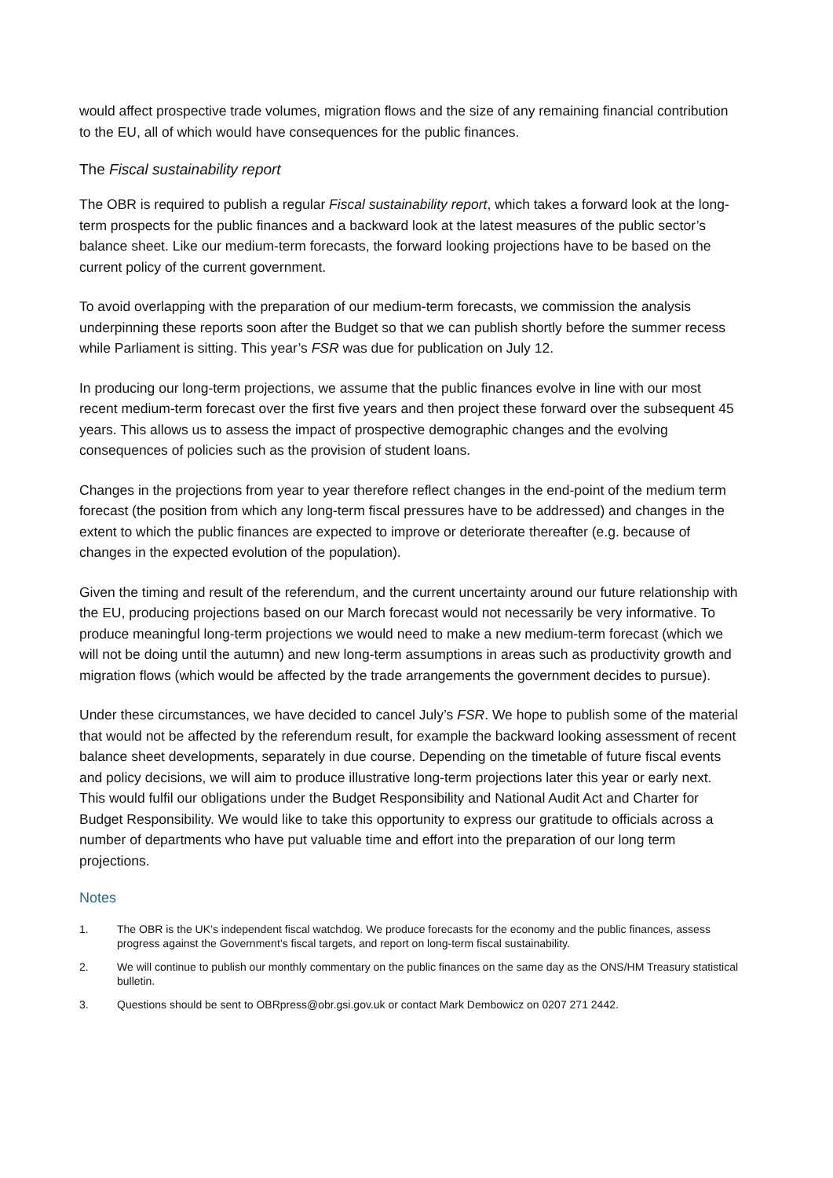would affect prospective trade volumes, migration flows and the size of any remaining financial contribution to the EU, all of which would have consequences for the public finances.
The Fiscal sustainability report
The OBR is required to publish a regular Fiscal sustainability report, which takes a forward look at the long-term prospects for the public finances and a backward look at the latest measures of the public sector’s balance sheet. Like our medium-term forecasts, the forward looking projections have to be based on the current policy of the current government.
To avoid overlapping with the preparation of our medium-term forecasts, we commission the analysis underpinning these reports soon after the Budget so that we can publish shortly before the summer recess while Parliament is sitting. This year’s FSR was due for publication on July 12.
In producing our long-term projections, we assume that the public finances evolve in line with our most recent medium-term forecast over the first five years and then project these forward over the subsequent 45 years. This allows us to assess the impact of prospective demographic changes and the evolving consequences of policies such as the provision of student loans.
Changes in the projections from year to year therefore reflect changes in the end-point of the medium term forecast (the position from which any long-term fiscal pressures have to be addressed) and changes in the extent to which the public finances are expected to improve or deteriorate thereafter (e.g. because of changes in the expected evolution of the population).
Given the timing and result of the referendum, and the current uncertainty around our future relationship with the EU, producing projections based on our March forecast would not necessarily be very informative. To produce meaningful long-term projections we would need to make a new medium-term forecast (which we will not be doing until the autumn) and new long-term assumptions in areas such as productivity growth and migration flows (which would be affected by the trade arrangements the government decides to pursue).
Under these circumstances, we have decided to cancel July’s FSR. We hope to publish some of the material that would not be affected by the referendum result, for example the backward looking assessment of recent balance sheet developments, separately in due course. Depending on the timetable of future fiscal events and policy decisions, we will aim to produce illustrative long-term projections later this year or early next. This would fulfil our obligations under the Budget Responsibility and National Audit Act and Charter for Budget Responsibility. We would like to take this opportunity to express our gratitude to officials across a number of departments who have put valuable time and effort into the preparation of our long term projections.
Notes
1. The OBR is the UK’s independent fiscal watchdog. We produce forecasts for the economy and the public finances, assess progress against the Government’s fiscal targets, and report on long-term fiscal sustainability.
2. We will continue to publish our monthly commentary on the public finances on the same day as the ONS/HM Treasury statistical bulletin.
3. Questions should be sent to OBRpress@obr.gsi.gov.uk or contact Mark Dembowicz on 0207 271 2442.